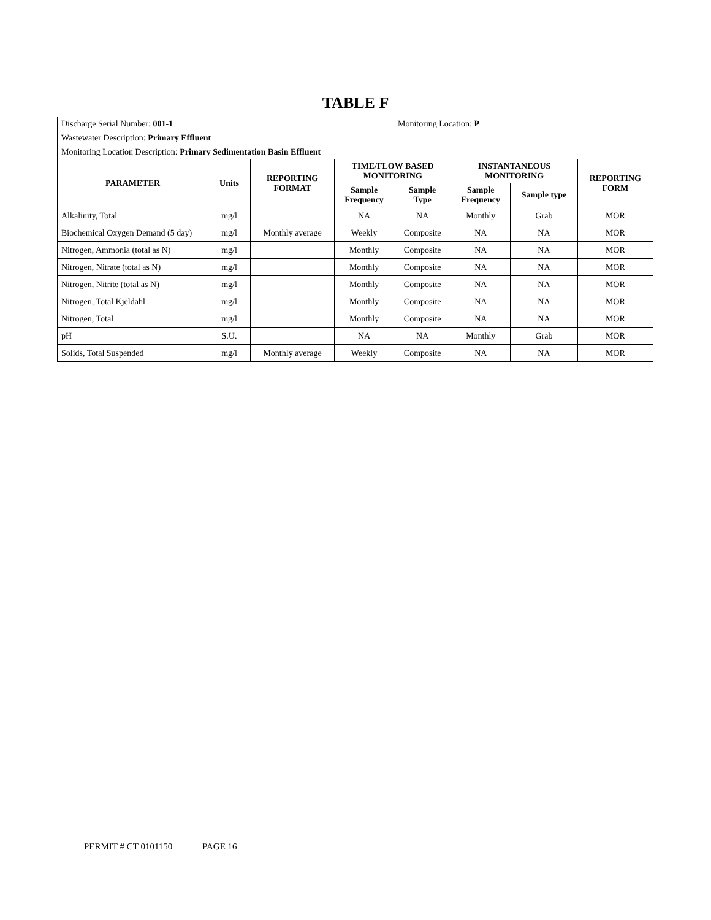TABLE F
| Discharge Serial Number: 001-1 | | | | Monitoring Location: P | | | |
| Wastewater Description: Primary Effluent | | | | | | | |
| Monitoring Location Description: Primary Sedimentation Basin Effluent | | | | | | | |
| PARAMETER | Units | REPORTING FORMAT | TIME/FLOW BASED MONITORING | | INSTANTANEOUS MONITORING | | REPORTING FORM |
| | | | Sample Frequency | Sample Type | Sample Frequency | Sample type | |
| Alkalinity, Total | mg/l | | NA | NA | Monthly | Grab | MOR |
| Biochemical Oxygen Demand (5 day) | mg/l | Monthly average | Weekly | Composite | NA | NA | MOR |
| Nitrogen, Ammonia (total as N) | mg/l | | Monthly | Composite | NA | NA | MOR |
| Nitrogen, Nitrate (total as N) | mg/l | | Monthly | Composite | NA | NA | MOR |
| Nitrogen, Nitrite (total as N) | mg/l | | Monthly | Composite | NA | NA | MOR |
| Nitrogen, Total Kjeldahl | mg/l | | Monthly | Composite | NA | NA | MOR |
| Nitrogen, Total | mg/l | | Monthly | Composite | NA | NA | MOR |
| pH | S.U. | | NA | NA | Monthly | Grab | MOR |
| Solids, Total Suspended | mg/l | Monthly average | Weekly | Composite | NA | NA | MOR |
PERMIT # CT 0101150 PAGE 16